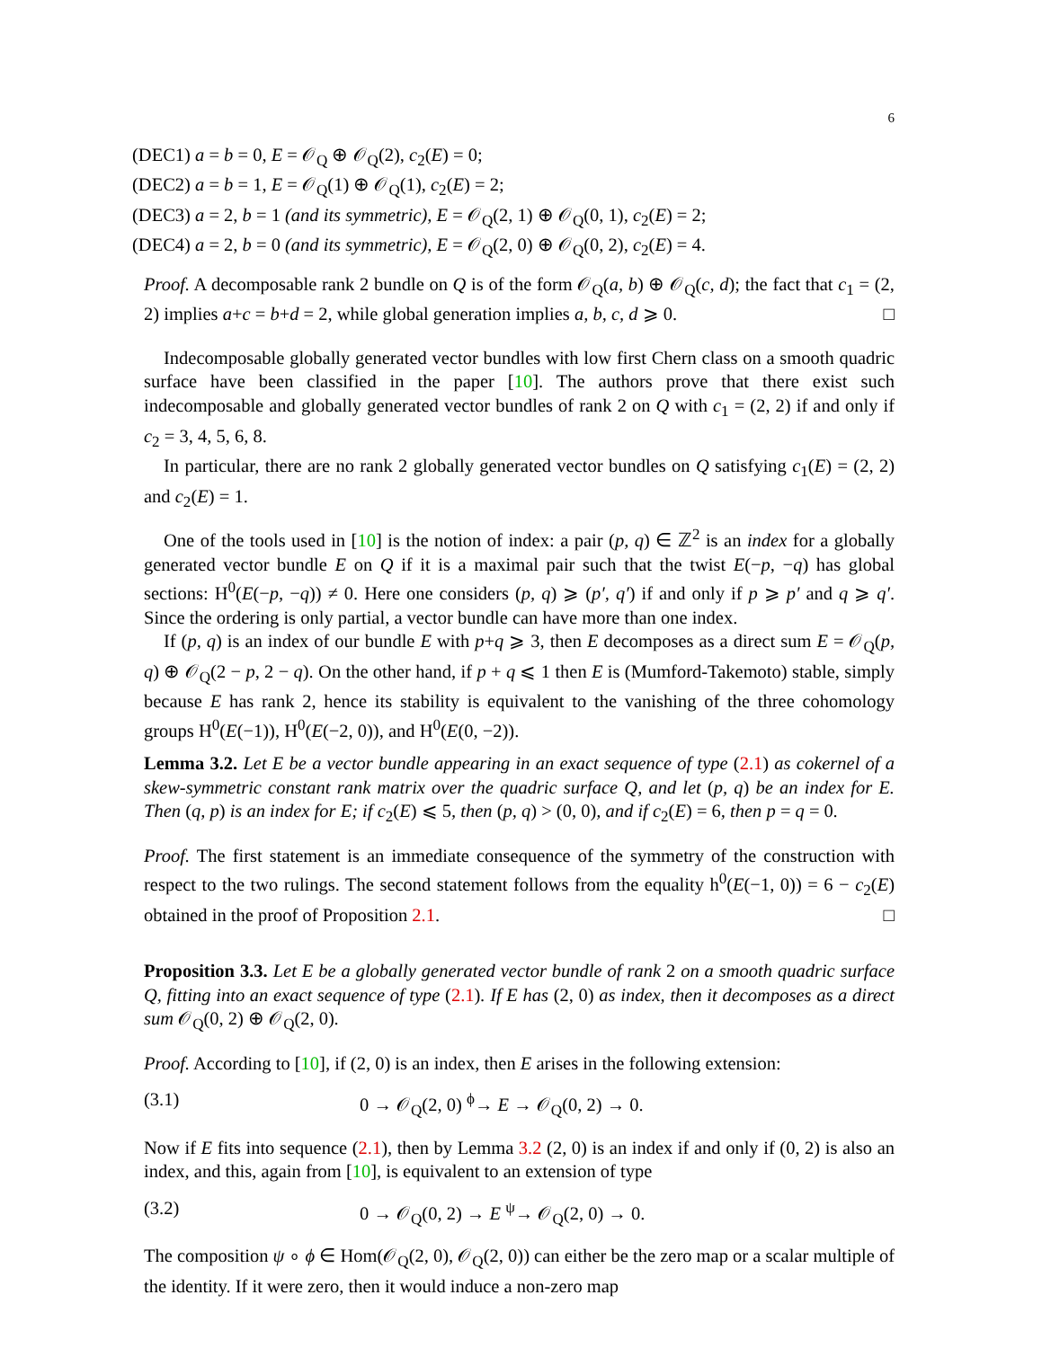6
(DEC1) a = b = 0, E = 𝒪<sub>Q</sub> ⊕ 𝒪<sub>Q</sub>(2), c<sub>2</sub>(E) = 0;
(DEC2) a = b = 1, E = 𝒪<sub>Q</sub>(1) ⊕ 𝒪<sub>Q</sub>(1), c<sub>2</sub>(E) = 2;
(DEC3) a = 2, b = 1 (and its symmetric), E = 𝒪<sub>Q</sub>(2, 1) ⊕ 𝒪<sub>Q</sub>(0, 1), c<sub>2</sub>(E) = 2;
(DEC4) a = 2, b = 0 (and its symmetric), E = 𝒪<sub>Q</sub>(2, 0) ⊕ 𝒪<sub>Q</sub>(0, 2), c<sub>2</sub>(E) = 4.
Proof. A decomposable rank 2 bundle on Q is of the form 𝒪<sub>Q</sub>(a, b) ⊕ 𝒪<sub>Q</sub>(c, d); the fact that c<sub>1</sub> = (2, 2) implies a+c = b+d = 2, while global generation implies a, b, c, d ⩾ 0. □
Indecomposable globally generated vector bundles with low first Chern class on a smooth quadric surface have been classified in the paper [10]. The authors prove that there exist such indecomposable and globally generated vector bundles of rank 2 on Q with c<sub>1</sub> = (2, 2) if and only if c<sub>2</sub> = 3, 4, 5, 6, 8.
In particular, there are no rank 2 globally generated vector bundles on Q satisfying c<sub>1</sub>(E) = (2, 2) and c<sub>2</sub>(E) = 1.
One of the tools used in [10] is the notion of index: a pair (p, q) ∈ ℤ<sup>2</sup> is an index for a globally generated vector bundle E on Q if it is a maximal pair such that the twist E(−p, −q) has global sections: H<sup>0</sup>(E(−p, −q)) ≠ 0. Here one considers (p, q) ⩾ (p′, q′) if and only if p ⩾ p′ and q ⩾ q′. Since the ordering is only partial, a vector bundle can have more than one index.
If (p, q) is an index of our bundle E with p+q ⩾ 3, then E decomposes as a direct sum E = 𝒪<sub>Q</sub>(p, q) ⊕ 𝒪<sub>Q</sub>(2 − p, 2 − q). On the other hand, if p + q ⩽ 1 then E is (Mumford-Takemoto) stable, simply because E has rank 2, hence its stability is equivalent to the vanishing of the three cohomology groups H<sup>0</sup>(E(−1)), H<sup>0</sup>(E(−2, 0)), and H<sup>0</sup>(E(0, −2)).
Lemma 3.2. Let E be a vector bundle appearing in an exact sequence of type (2.1) as cokernel of a skew-symmetric constant rank matrix over the quadric surface Q, and let (p, q) be an index for E. Then (q, p) is an index for E; if c<sub>2</sub>(E) ⩽ 5, then (p, q) > (0, 0), and if c<sub>2</sub>(E) = 6, then p = q = 0.
Proof. The first statement is an immediate consequence of the symmetry of the construction with respect to the two rulings. The second statement follows from the equality h<sup>0</sup>(E(−1, 0)) = 6 − c<sub>2</sub>(E) obtained in the proof of Proposition 2.1. □
Proposition 3.3. Let E be a globally generated vector bundle of rank 2 on a smooth quadric surface Q, fitting into an exact sequence of type (2.1). If E has (2, 0) as index, then it decomposes as a direct sum 𝒪<sub>Q</sub>(0, 2) ⊕ 𝒪<sub>Q</sub>(2, 0).
Proof. According to [10], if (2, 0) is an index, then E arises in the following extension:
(3.1) 0 → 𝒪<sub>Q</sub>(2, 0) <sup>ϕ</sup>→ E → 𝒪<sub>Q</sub>(0, 2) → 0.
Now if E fits into sequence (2.1), then by Lemma 3.2 (2, 0) is an index if and only if (0, 2) is also an index, and this, again from [10], is equivalent to an extension of type
(3.2) 0 → 𝒪<sub>Q</sub>(0, 2) → E <sup>ψ</sup>→ 𝒪<sub>Q</sub>(2, 0) → 0.
The composition ψ ∘ ϕ ∈ Hom(𝒪<sub>Q</sub>(2, 0), 𝒪<sub>Q</sub>(2, 0)) can either be the zero map or a scalar multiple of the identity. If it were zero, then it would induce a non-zero map